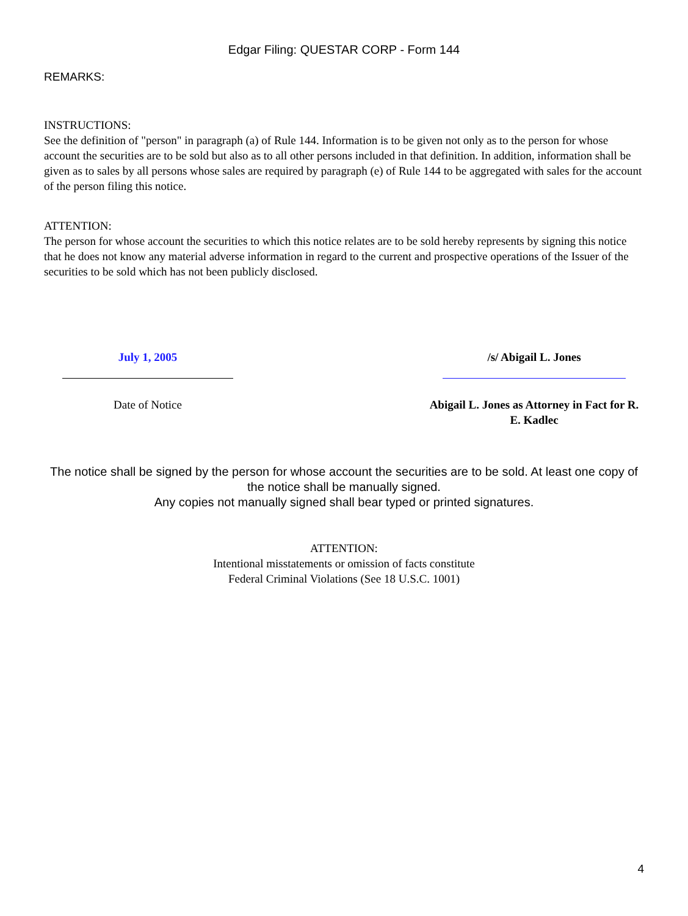Edgar Filing: QUESTAR CORP - Form 144
REMARKS:
INSTRUCTIONS:
See the definition of "person" in paragraph (a) of Rule 144. Information is to be given not only as to the person for whose account the securities are to be sold but also as to all other persons included in that definition. In addition, information shall be given as to sales by all persons whose sales are required by paragraph (e) of Rule 144 to be aggregated with sales for the account of the person filing this notice.
ATTENTION:
The person for whose account the securities to which this notice relates are to be sold hereby represents by signing this notice that he does not know any material adverse information in regard to the current and prospective operations of the Issuer of the securities to be sold which has not been publicly disclosed.
July 1, 2005
Date of Notice
/s/ Abigail L. Jones
Abigail L. Jones as Attorney in Fact for R. E. Kadlec
The notice shall be signed by the person for whose account the securities are to be sold. At least one copy of the notice shall be manually signed.
Any copies not manually signed shall bear typed or printed signatures.
ATTENTION:
Intentional misstatements or omission of facts constitute
Federal Criminal Violations (See 18 U.S.C. 1001)
4